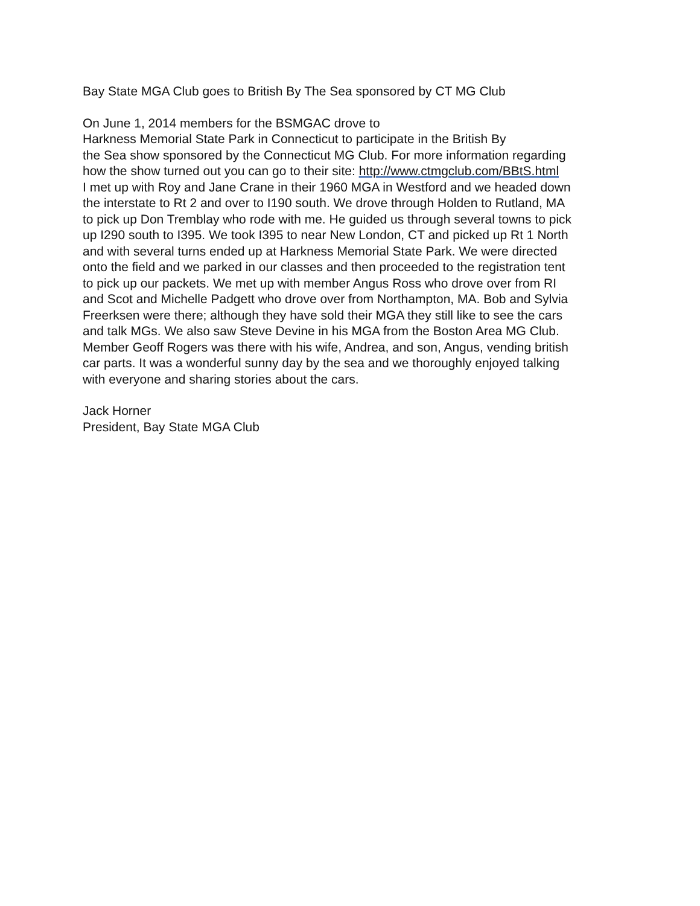Bay State MGA Club goes to British By The Sea sponsored by CT MG Club
On June 1, 2014 members for the BSMGAC drove to
Harkness Memorial State Park in Connecticut to participate in the British By
the Sea show sponsored by the Connecticut MG Club. For more information regarding
how the show turned out you can go to their site: http://www.ctmgclub.com/BBtS.html
I met up with Roy and Jane Crane in their 1960 MGA in Westford and we headed down
the interstate to Rt 2 and over to I190 south. We drove through Holden to Rutland, MA
to pick up Don Tremblay who rode with me. He guided us through several towns to pick
up I290 south to I395. We took I395 to near New London, CT and picked up Rt 1 North
and with several turns ended up at Harkness Memorial State Park. We were directed
onto the field and we parked in our classes and then proceeded to the registration tent
to pick up our packets. We met up with member Angus Ross who drove over from RI
and Scot and Michelle Padgett who drove over from Northampton, MA. Bob and Sylvia
Freerksen were there; although they have sold their MGA they still like to see the cars
and talk MGs. We also saw Steve Devine in his MGA from the Boston Area MG Club.
Member Geoff Rogers was there with his wife, Andrea, and son, Angus, vending british
car parts. It was a wonderful sunny day by the sea and we thoroughly enjoyed talking
with everyone and sharing stories about the cars.
Jack Horner
President, Bay State MGA Club